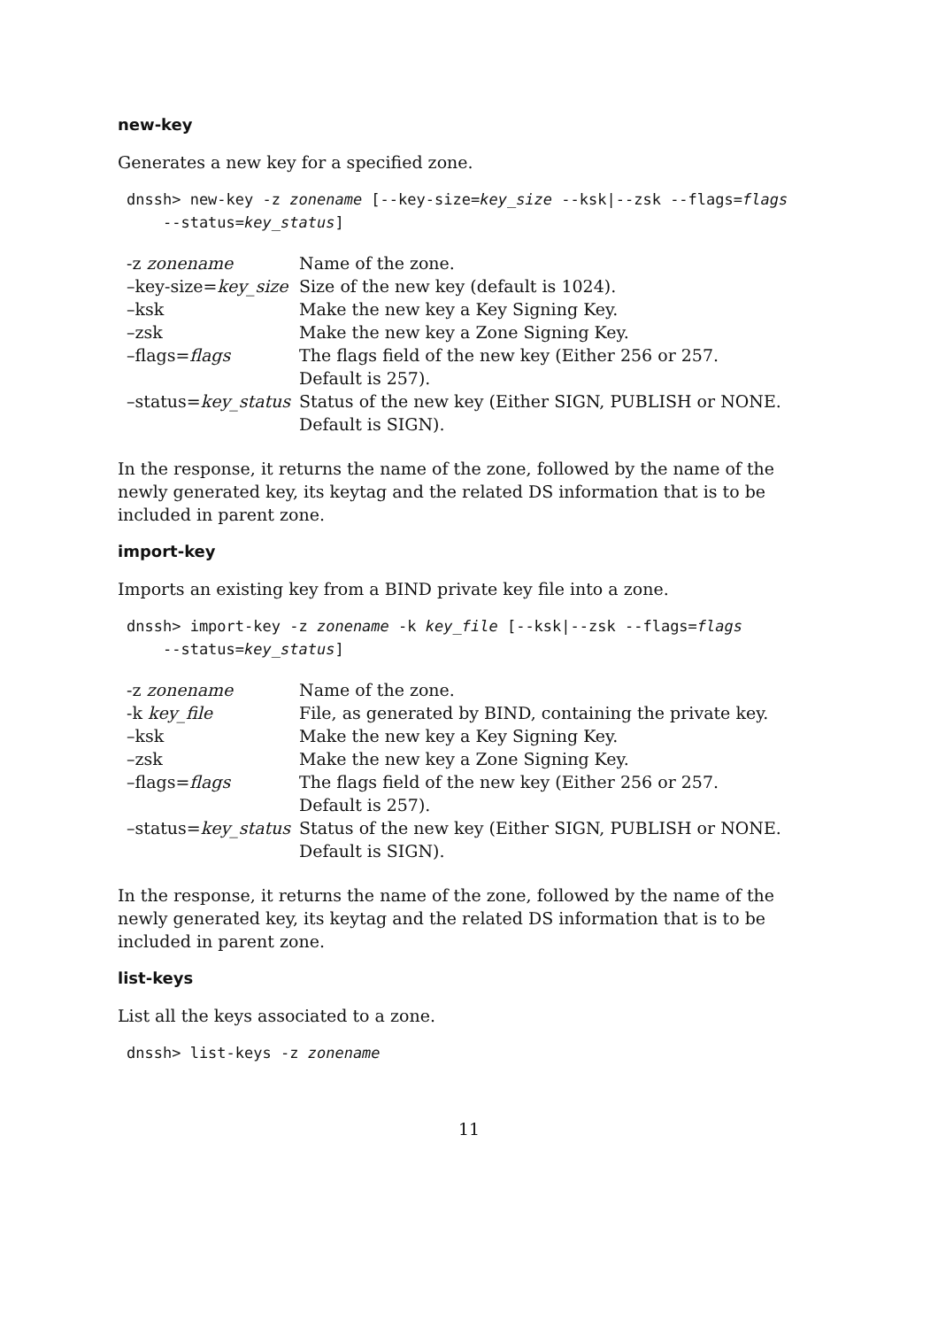new-key
Generates a new key for a specified zone.
dnssh> new-key -z zonename [--key-size=key_size --ksk|--zsk --flags=flags
    --status=key_status]
| -z zonename | Name of the zone. |
| –key-size= key_size | Size of the new key (default is 1024). |
| –ksk | Make the new key a Key Signing Key. |
| –zsk | Make the new key a Zone Signing Key. |
| –flags= flags | The flags field of the new key (Either 256 or 257. Default is 257). |
| –status= key_status | Status of the new key (Either SIGN, PUBLISH or NONE. Default is SIGN). |
In the response, it returns the name of the zone, followed by the name of the newly generated key, its keytag and the related DS information that is to be included in parent zone.
import-key
Imports an existing key from a BIND private key file into a zone.
dnssh> import-key -z zonename -k key_file [--ksk|--zsk --flags=flags
    --status=key_status]
| -z zonename | Name of the zone. |
| -k key_file | File, as generated by BIND, containing the private key. |
| –ksk | Make the new key a Key Signing Key. |
| –zsk | Make the new key a Zone Signing Key. |
| –flags= flags | The flags field of the new key (Either 256 or 257. Default is 257). |
| –status= key_status | Status of the new key (Either SIGN, PUBLISH or NONE. Default is SIGN). |
In the response, it returns the name of the zone, followed by the name of the newly generated key, its keytag and the related DS information that is to be included in parent zone.
list-keys
List all the keys associated to a zone.
dnssh> list-keys -z zonename
11